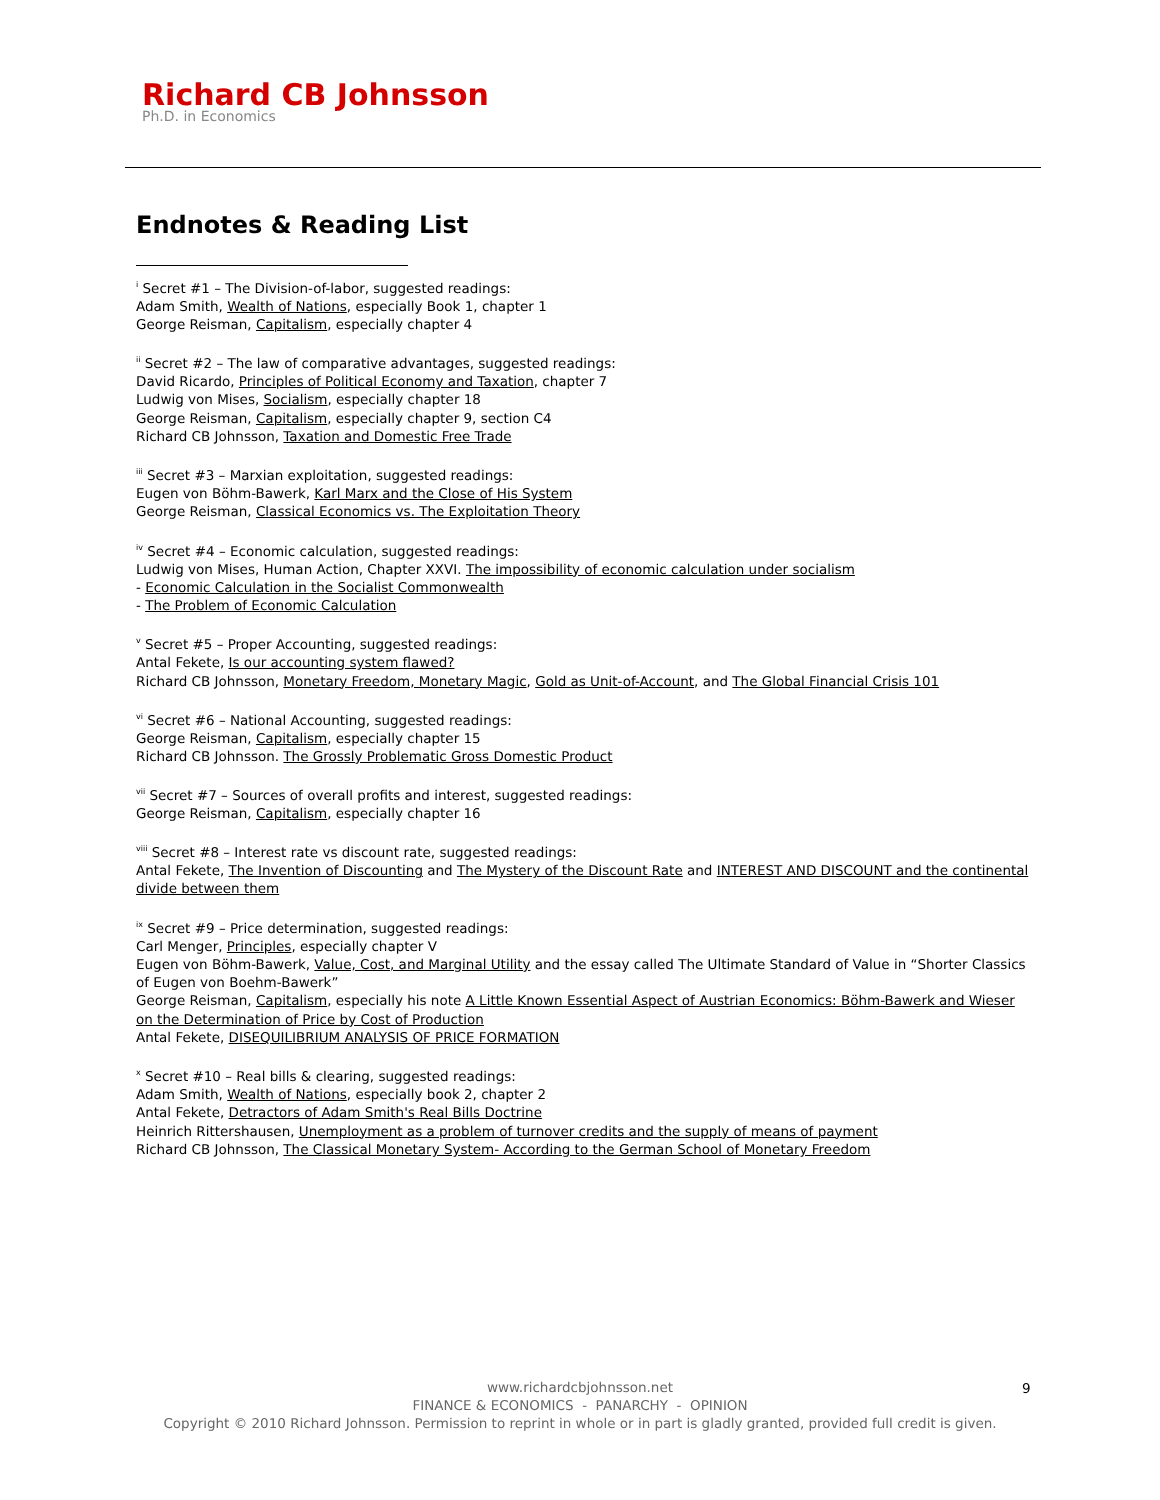Richard CB Johnsson
Ph.D. in Economics
Endnotes & Reading List
<sup>i</sup> Secret #1 – The Division-of-labor, suggested readings:
Adam Smith, Wealth of Nations, especially Book 1, chapter 1
George Reisman, Capitalism, especially chapter 4
<sup>ii</sup> Secret #2 – The law of comparative advantages, suggested readings:
David Ricardo, Principles of Political Economy and Taxation, chapter 7
Ludwig von Mises, Socialism, especially chapter 18
George Reisman, Capitalism, especially chapter 9, section C4
Richard CB Johnsson, Taxation and Domestic Free Trade
<sup>iii</sup> Secret #3 – Marxian exploitation, suggested readings:
Eugen von Böhm-Bawerk, Karl Marx and the Close of His System
George Reisman, Classical Economics vs. The Exploitation Theory
<sup>iv</sup> Secret #4 – Economic calculation, suggested readings:
Ludwig von Mises, Human Action, Chapter XXVI. The impossibility of economic calculation under socialism
- Economic Calculation in the Socialist Commonwealth
- The Problem of Economic Calculation
<sup>v</sup> Secret #5 – Proper Accounting, suggested readings:
Antal Fekete, Is our accounting system flawed?
Richard CB Johnsson, Monetary Freedom, Monetary Magic, Gold as Unit-of-Account, and The Global Financial Crisis 101
<sup>vi</sup> Secret #6 – National Accounting, suggested readings:
George Reisman, Capitalism, especially chapter 15
Richard CB Johnsson. The Grossly Problematic Gross Domestic Product
<sup>vii</sup> Secret #7 – Sources of overall profits and interest, suggested readings:
George Reisman, Capitalism, especially chapter 16
<sup>viii</sup> Secret #8 – Interest rate vs discount rate, suggested readings:
Antal Fekete, The Invention of Discounting and The Mystery of the Discount Rate and INTEREST AND DISCOUNT and the continental divide between them
<sup>ix</sup> Secret #9 – Price determination, suggested readings:
Carl Menger, Principles, especially chapter V
Eugen von Böhm-Bawerk, Value, Cost, and Marginal Utility and the essay called The Ultimate Standard of Value in “Shorter Classics of Eugen von Boehm-Bawerk”
George Reisman, Capitalism, especially his note A Little Known Essential Aspect of Austrian Economics: Böhm-Bawerk and Wieser on the Determination of Price by Cost of Production
Antal Fekete, DISEQUILIBRIUM ANALYSIS OF PRICE FORMATION
<sup>x</sup> Secret #10 – Real bills & clearing, suggested readings:
Adam Smith, Wealth of Nations, especially book 2, chapter 2
Antal Fekete, Detractors of Adam Smith's Real Bills Doctrine
Heinrich Rittershausen, Unemployment as a problem of turnover credits and the supply of means of payment
Richard CB Johnsson, The Classical Monetary System- According to the German School of Monetary Freedom
www.richardcbjohnsson.net
FINANCE & ECONOMICS - PANARCHY - OPINION
Copyright © 2010 Richard Johnsson. Permission to reprint in whole or in part is gladly granted, provided full credit is given.
9